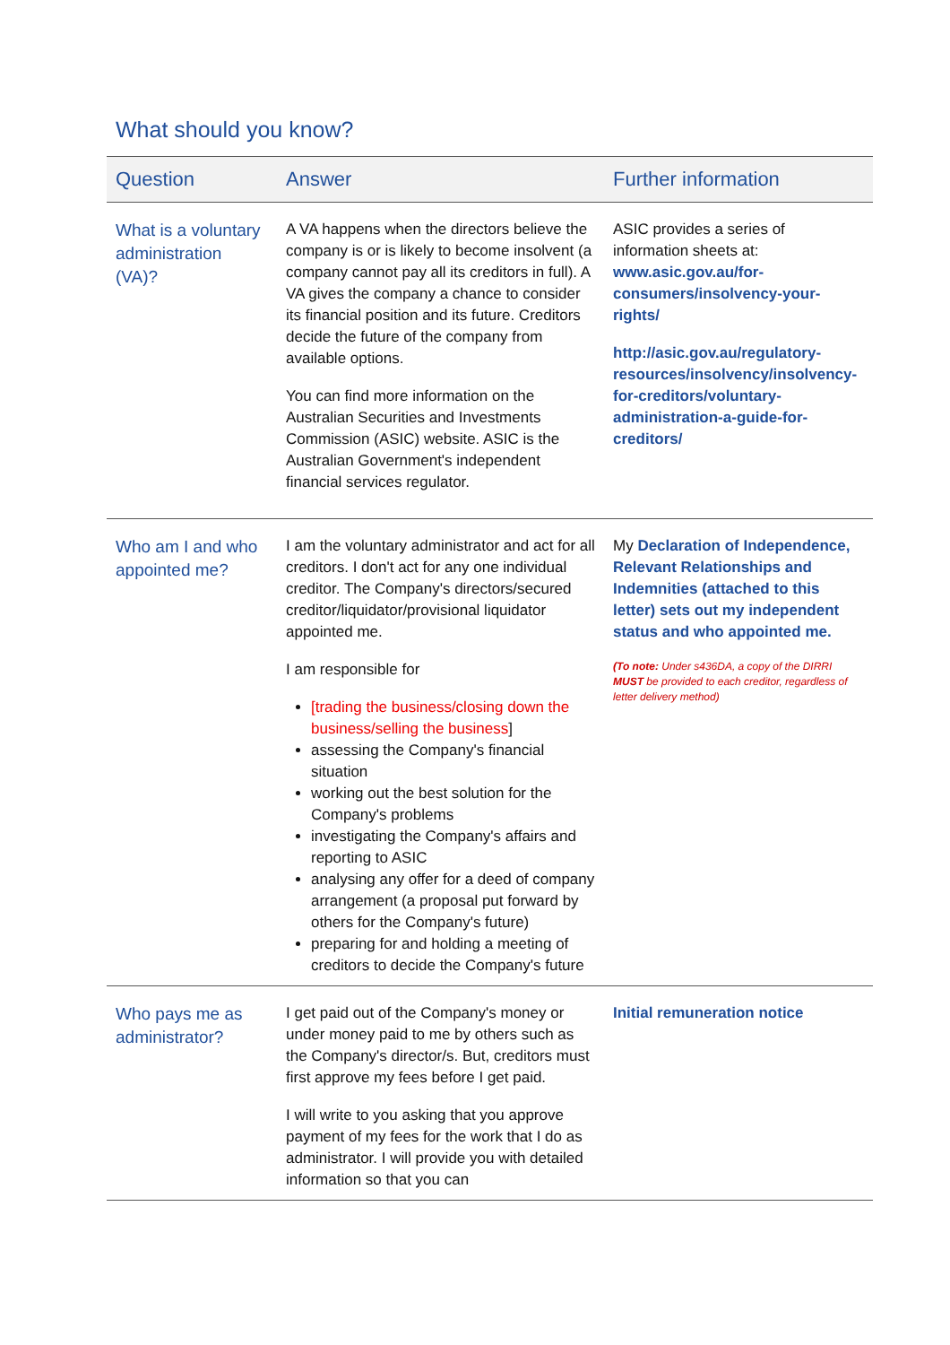What should you know?
| Question | Answer | Further information |
| --- | --- | --- |
| What is a voluntary administration (VA)? | A VA happens when the directors believe the company is or is likely to become insolvent (a company cannot pay all its creditors in full). A VA gives the company a chance to consider its financial position and its future. Creditors decide the future of the company from available options. You can find more information on the Australian Securities and Investments Commission (ASIC) website. ASIC is the Australian Government's independent financial services regulator. | ASIC provides a series of information sheets at: www.asic.gov.au/for-consumers/insolvency-your-rights/ http://asic.gov.au/regulatory-resources/insolvency/insolvency-for-creditors/voluntary-administration-a-guide-for-creditors/ |
| Who am I and who appointed me? | I am the voluntary administrator and act for all creditors. I don't act for any one individual creditor. The Company's directors/secured creditor/liquidator/provisional liquidator appointed me. I am responsible for [trading the business/closing down the business/selling the business ] assessing the Company's financial situation working out the best solution for the Company's problems investigating the Company's affairs and reporting to ASIC analysing any offer for a deed of company arrangement (a proposal put forward by others for the Company's future) preparing for and holding a meeting of creditors to decide the Company's future | My Declaration of Independence, Relevant Relationships and Indemnities (attached to this letter) sets out my independent status and who appointed me. (To note: Under s436DA, a copy of the DIRRI MUST be provided to each creditor, regardless of letter delivery method) |
| Who pays me as administrator? | I get paid out of the Company's money or under money paid to me by others such as the Company's director/s. But, creditors must first approve my fees before I get paid. I will write to you asking that you approve payment of my fees for the work that I do as administrator. I will provide you with detailed information so that you can | Initial remuneration notice |